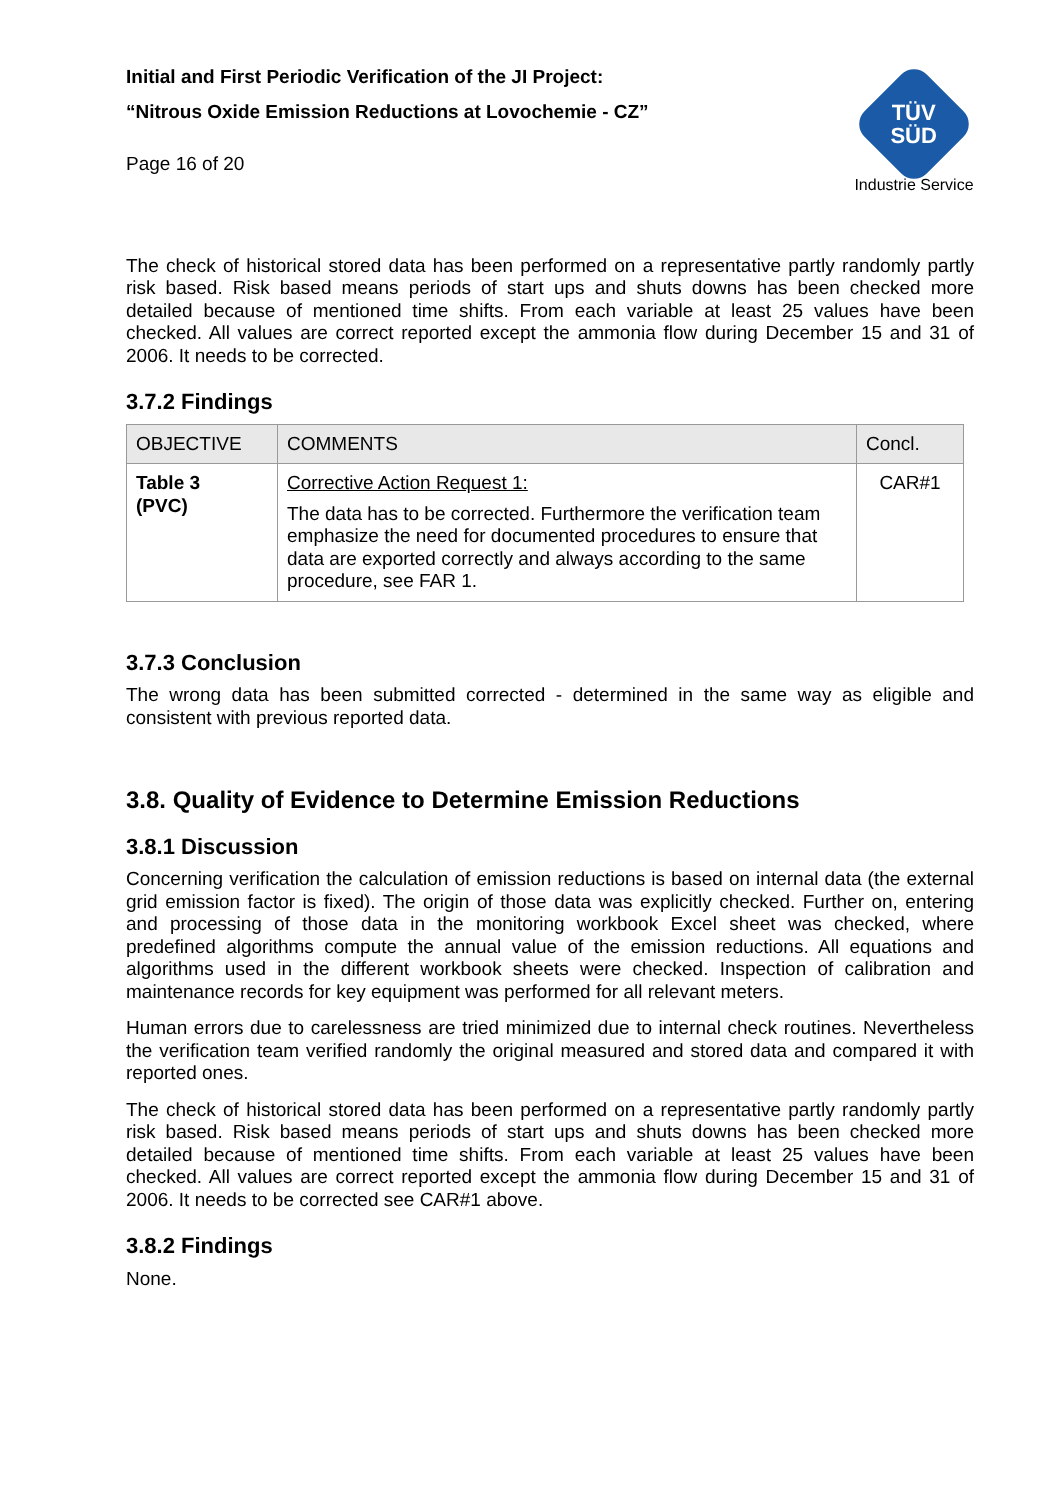Initial and First Periodic Verification of the JI Project:
“Nitrous Oxide Emission Reductions at Lovochemie - CZ”
Page 16 of 20
TÜV SÜD
Industrie Service
The check of historical stored data has been performed on a representative partly randomly partly risk based. Risk based means periods of start ups and shuts downs has been checked more detailed because of mentioned time shifts. From each variable at least 25 values have been checked. All values are correct reported except the ammonia flow during December 15 and 31 of 2006. It needs to be corrected.
3.7.2 Findings
| OBJECTIVE | COMMENTS | Concl. |
| --- | --- | --- |
| Table 3 (PVC) | Corrective Action Request 1: The data has to be corrected. Furthermore the verification team emphasize the need for documented procedures to ensure that data are exported correctly and always according to the same procedure, see FAR 1. | CAR#1 |
3.7.3 Conclusion
The wrong data has been submitted corrected - determined in the same way as eligible and consistent with previous reported data.
3.8. Quality of Evidence to Determine Emission Reductions
3.8.1 Discussion
Concerning verification the calculation of emission reductions is based on internal data (the external grid emission factor is fixed). The origin of those data was explicitly checked. Further on, entering and processing of those data in the monitoring workbook Excel sheet was checked, where predefined algorithms compute the annual value of the emission reductions. All equations and algorithms used in the different workbook sheets were checked. Inspection of calibration and maintenance records for key equipment was performed for all relevant meters.
Human errors due to carelessness are tried minimized due to internal check routines. Nevertheless the verification team verified randomly the original measured and stored data and compared it with reported ones.
The check of historical stored data has been performed on a representative partly randomly partly risk based. Risk based means periods of start ups and shuts downs has been checked more detailed because of mentioned time shifts. From each variable at least 25 values have been checked. All values are correct reported except the ammonia flow during December 15 and 31 of 2006. It needs to be corrected see CAR#1 above.
3.8.2 Findings
None.